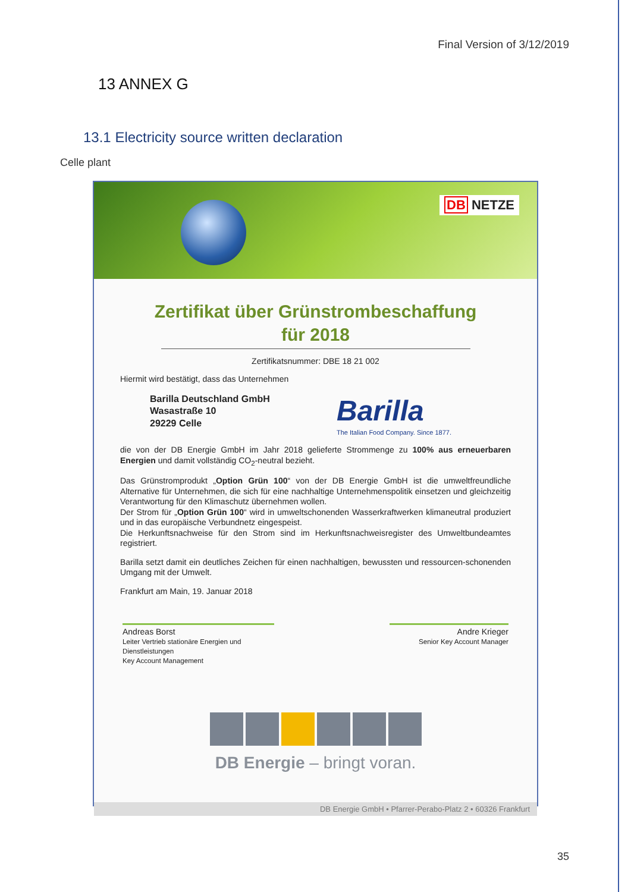Final Version of 3/12/2019
13 ANNEX G
13.1 Electricity source written declaration
Celle plant
DB NETZE
Zertifikat über Grünstrombeschaffung
für 2018
Zertifikatsnummer: DBE 18 21 002
Hiermit wird bestätigt, dass das Unternehmen
Barilla Deutschland GmbH
Wasastraße 10
29229 Celle
Barilla
The Italian Food Company. Since 1877.
die von der DB Energie GmbH im Jahr 2018 gelieferte Strommenge zu 100% aus erneuerbaren Energien und damit vollständig CO<sub>2</sub>-neutral bezieht.
Das Grünstromprodukt „Option Grün 100“ von der DB Energie GmbH ist die umweltfreundliche Alternative für Unternehmen, die sich für eine nachhaltige Unternehmenspolitik einsetzen und gleichzeitig Verantwortung für den Klimaschutz übernehmen wollen.
Der Strom für „Option Grün 100“ wird in umweltschonenden Wasserkraftwerken klimaneutral produziert und in das europäische Verbundnetz eingespeist.
Die Herkunftsnachweise für den Strom sind im Herkunftsnachweisregister des Umweltbundeamtes registriert.
Barilla setzt damit ein deutliches Zeichen für einen nachhaltigen, bewussten und ressourcen-schonenden Umgang mit der Umwelt.
Frankfurt am Main, 19. Januar 2018
Andreas Borst
Leiter Vertrieb stationäre Energien und Dienstleistungen
Key Account Management
Andre Krieger
Senior Key Account Manager
DB Energie – bringt voran.
DB Energie GmbH • Pfarrer-Perabo-Platz 2 • 60326 Frankfurt
35